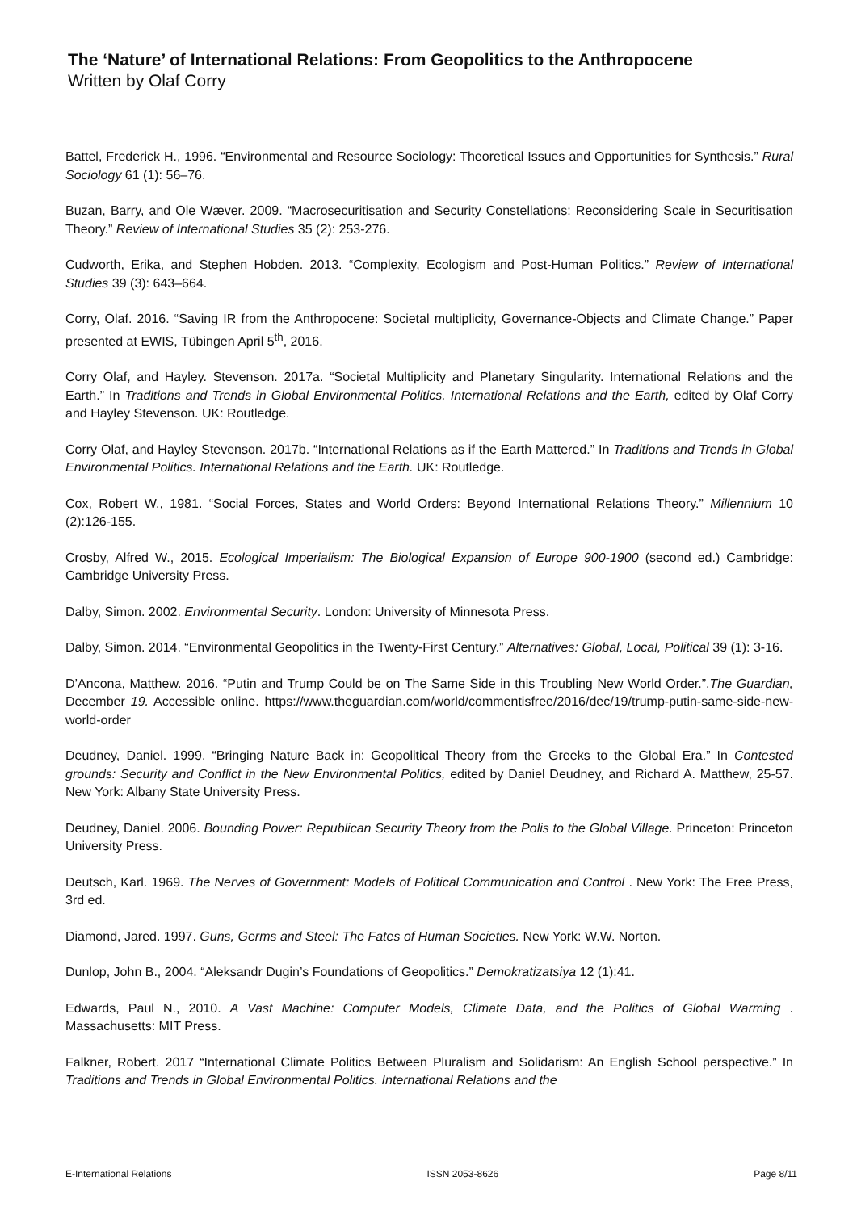The ‘Nature’ of International Relations: From Geopolitics to the Anthropocene
Written by Olaf Corry
Battel, Frederick H., 1996. “Environmental and Resource Sociology: Theoretical Issues and Opportunities for Synthesis.” Rural Sociology 61 (1): 56–76.
Buzan, Barry, and Ole Wæver. 2009. “Macrosecuritisation and Security Constellations: Reconsidering Scale in Securitisation Theory.” Review of International Studies 35 (2): 253-276.
Cudworth, Erika, and Stephen Hobden. 2013. “Complexity, Ecologism and Post-Human Politics.” Review of International Studies 39 (3): 643–664.
Corry, Olaf. 2016. “Saving IR from the Anthropocene: Societal multiplicity, Governance-Objects and Climate Change.” Paper presented at EWIS, Tübingen April 5<sup>th</sup>, 2016.
Corry Olaf, and Hayley. Stevenson. 2017a. “Societal Multiplicity and Planetary Singularity. International Relations and the Earth.” In Traditions and Trends in Global Environmental Politics. International Relations and the Earth, edited by Olaf Corry and Hayley Stevenson. UK: Routledge.
Corry Olaf, and Hayley Stevenson. 2017b. “International Relations as if the Earth Mattered.” In Traditions and Trends in Global Environmental Politics. International Relations and the Earth. UK: Routledge.
Cox, Robert W., 1981. “Social Forces, States and World Orders: Beyond International Relations Theory.” Millennium 10 (2):126-155.
Crosby, Alfred W., 2015. Ecological Imperialism: The Biological Expansion of Europe 900-1900 (second ed.) Cambridge: Cambridge University Press.
Dalby, Simon. 2002. Environmental Security. London: University of Minnesota Press.
Dalby, Simon. 2014. “Environmental Geopolitics in the Twenty-First Century.” Alternatives: Global, Local, Political 39 (1): 3-16.
D’Ancona, Matthew. 2016. “Putin and Trump Could be on The Same Side in this Troubling New World Order.”,The Guardian, December 19. Accessible online. https://www.theguardian.com/world/commentisfree/2016/dec/19/trump-putin-same-side-new-world-order
Deudney, Daniel. 1999. “Bringing Nature Back in: Geopolitical Theory from the Greeks to the Global Era.” In Contested grounds: Security and Conflict in the New Environmental Politics, edited by Daniel Deudney, and Richard A. Matthew, 25-57. New York: Albany State University Press.
Deudney, Daniel. 2006. Bounding Power: Republican Security Theory from the Polis to the Global Village. Princeton: Princeton University Press.
Deutsch, Karl. 1969. The Nerves of Government: Models of Political Communication and Control . New York: The Free Press, 3rd ed.
Diamond, Jared. 1997. Guns, Germs and Steel: The Fates of Human Societies. New York: W.W. Norton.
Dunlop, John B., 2004. “Aleksandr Dugin’s Foundations of Geopolitics.” Demokratizatsiya 12 (1):41.
Edwards, Paul N., 2010. A Vast Machine: Computer Models, Climate Data, and the Politics of Global Warming . Massachusetts: MIT Press.
Falkner, Robert. 2017 “International Climate Politics Between Pluralism and Solidarism: An English School perspective.” In Traditions and Trends in Global Environmental Politics. International Relations and the
E-International Relations ISSN 2053-8626 Page 8/11